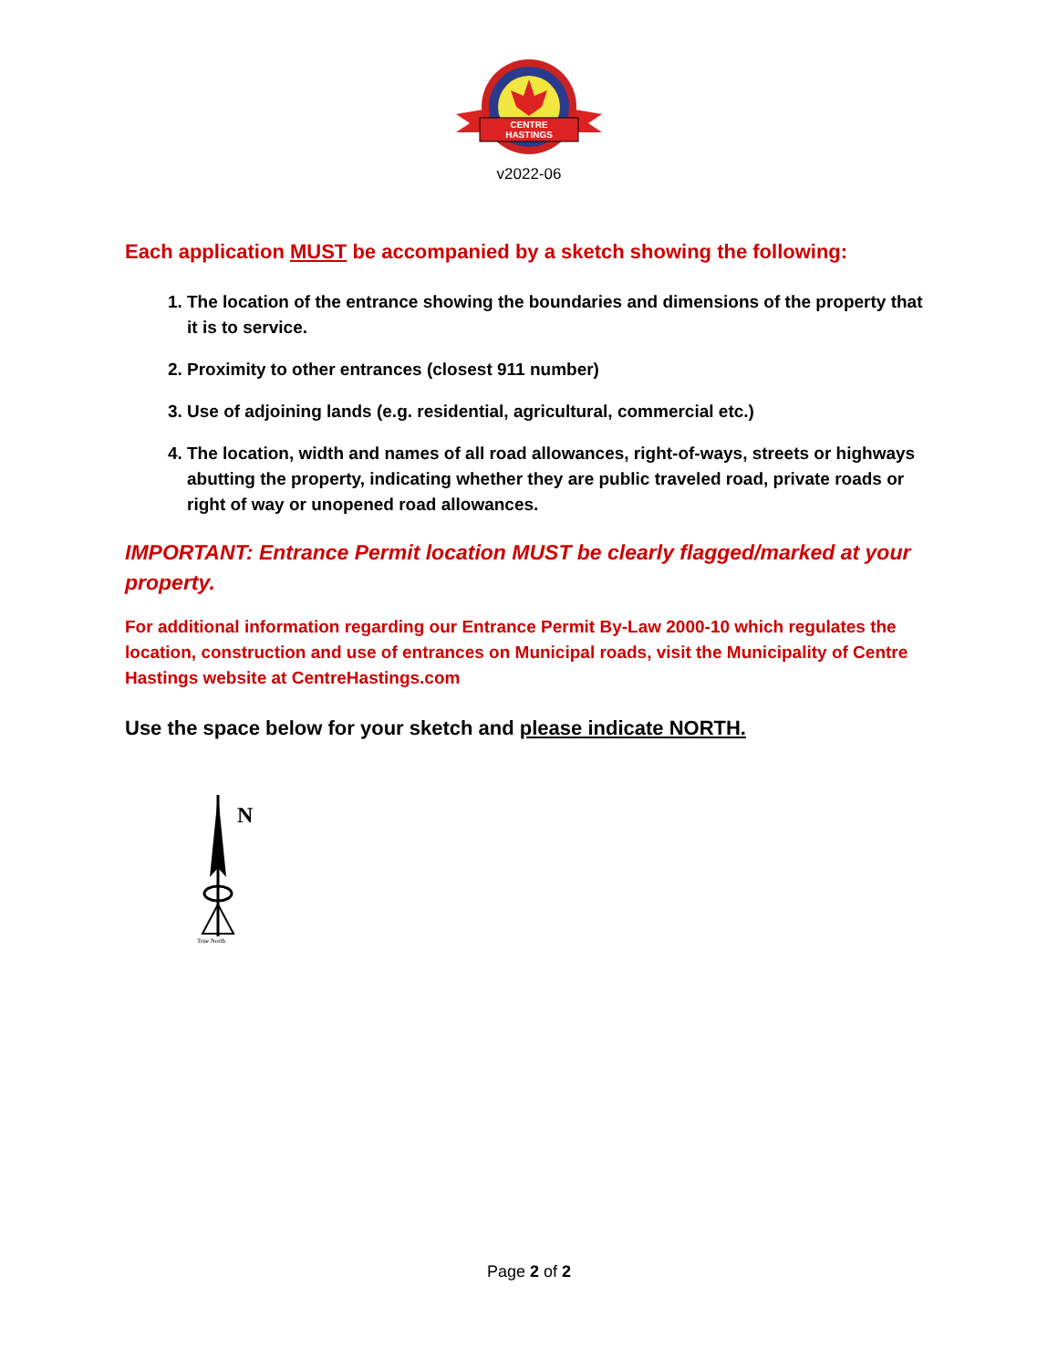CENTRE
HASTINGS
v2022-06
Each application MUST be accompanied by a sketch showing the following:
1. The location of the entrance showing the boundaries and dimensions of the property that it is to service.
2. Proximity to other entrances (closest 911 number)
3. Use of adjoining lands (e.g. residential, agricultural, commercial etc.)
4. The location, width and names of all road allowances, right-of-ways, streets or highways abutting the property, indicating whether they are public traveled road, private roads or right of way or unopened road allowances.
IMPORTANT: Entrance Permit location MUST be clearly flagged/marked at your property.
For additional information regarding our Entrance Permit By-Law 2000-10 which regulates the location, construction and use of entrances on Municipal roads, visit the Municipality of Centre Hastings website at CentreHastings.com
Use the space below for your sketch and please indicate NORTH.
N
True North
Page 2 of 2